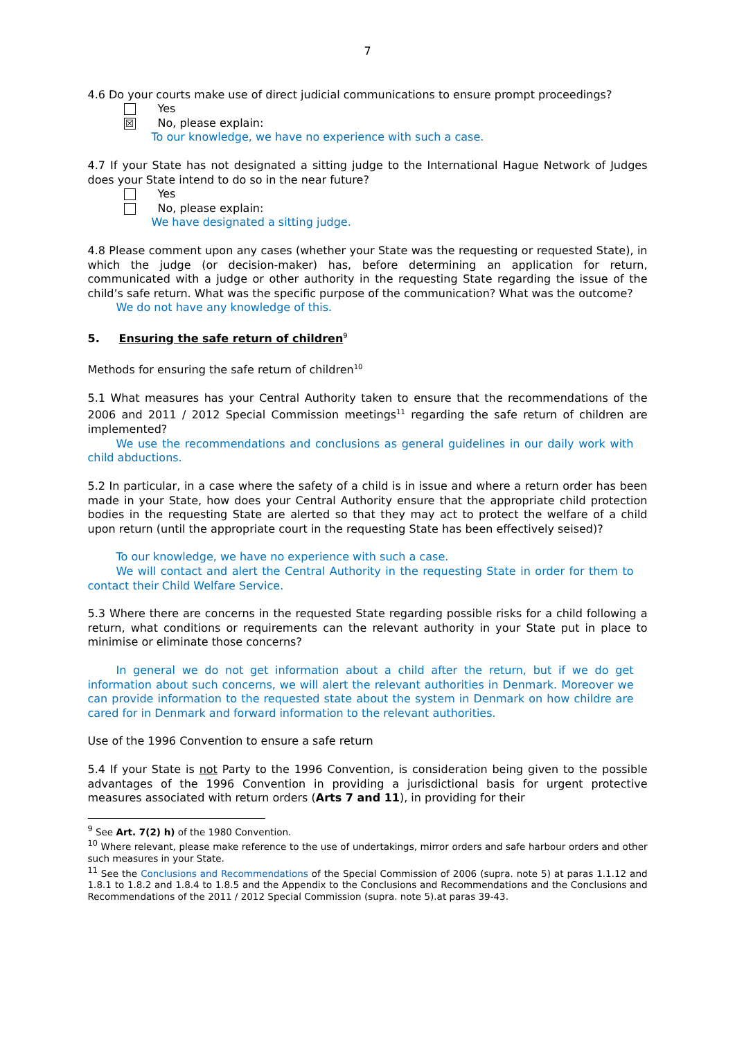7
4.6 Do your courts make use of direct judicial communications to ensure prompt proceedings?
Yes
☒
No, please explain:
To our knowledge, we have no experience with such a case.
4.7 If your State has not designated a sitting judge to the International Hague Network of Judges does your State intend to do so in the near future?
Yes
No, please explain:
We have designated a sitting judge.
4.8 Please comment upon any cases (whether your State was the requesting or requested State), in which the judge (or decision-maker) has, before determining an application for return, communicated with a judge or other authority in the requesting State regarding the issue of the child’s safe return. What was the specific purpose of the communication? What was the outcome?
We do not have any knowledge of this.
5. Ensuring the safe return of children<sup>9</sup>
Methods for ensuring the safe return of children<sup>10</sup>
5.1 What measures has your Central Authority taken to ensure that the recommendations of the 2006 and 2011 / 2012 Special Commission meetings<sup>11</sup> regarding the safe return of children are implemented?
We use the recommendations and conclusions as general guidelines in our daily work with child abductions.
5.2 In particular, in a case where the safety of a child is in issue and where a return order has been made in your State, how does your Central Authority ensure that the appropriate child protection bodies in the requesting State are alerted so that they may act to protect the welfare of a child upon return (until the appropriate court in the requesting State has been effectively seised)?
To our knowledge, we have no experience with such a case.
We will contact and alert the Central Authority in the requesting State in order for them to contact their Child Welfare Service.
5.3 Where there are concerns in the requested State regarding possible risks for a child following a return, what conditions or requirements can the relevant authority in your State put in place to minimise or eliminate those concerns?
In general we do not get information about a child after the return, but if we do get information about such concerns, we will alert the relevant authorities in Denmark. Moreover we can provide information to the requested state about the system in Denmark on how childre are cared for in Denmark and forward information to the relevant authorities.
Use of the 1996 Convention to ensure a safe return
5.4 If your State is not Party to the 1996 Convention, is consideration being given to the possible advantages of the 1996 Convention in providing a jurisdictional basis for urgent protective measures associated with return orders (Arts 7 and 11), in providing for their
<sup>9</sup> See Art. 7(2) h) of the 1980 Convention.
<sup>10</sup> Where relevant, please make reference to the use of undertakings, mirror orders and safe harbour orders and other such measures in your State.
<sup>11</sup> See the Conclusions and Recommendations of the Special Commission of 2006 (supra. note 5) at paras 1.1.12 and 1.8.1 to 1.8.2 and 1.8.4 to 1.8.5 and the Appendix to the Conclusions and Recommendations and the Conclusions and Recommendations of the 2011 / 2012 Special Commission (supra. note 5).at paras 39-43.